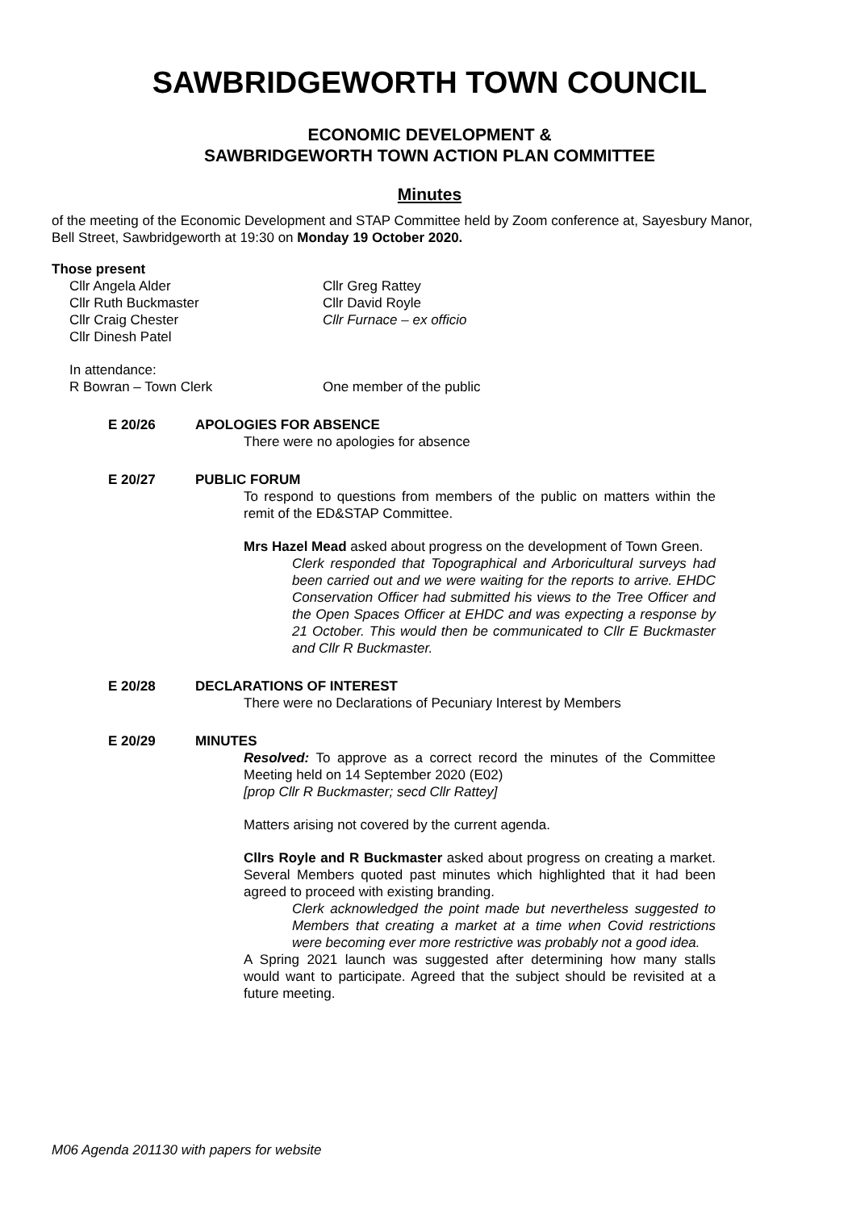SAWBRIDGEWORTH TOWN COUNCIL
ECONOMIC DEVELOPMENT &
SAWBRIDGEWORTH TOWN ACTION PLAN COMMITTEE
Minutes
of the meeting of the Economic Development and STAP Committee held by Zoom conference at, Sayesbury Manor, Bell Street, Sawbridgeworth at 19:30 on Monday 19 October 2020.
Those present
Cllr Angela Alder
Cllr Ruth Buckmaster
Cllr Craig Chester
Cllr Dinesh Patel
Cllr Greg Rattey
Cllr David Royle
Cllr Furnace – ex officio
In attendance:
R Bowran – Town Clerk
One member of the public
E 20/26 APOLOGIES FOR ABSENCE
There were no apologies for absence
E 20/27 PUBLIC FORUM
To respond to questions from members of the public on matters within the remit of the ED&STAP Committee.
Mrs Hazel Mead asked about progress on the development of Town Green.
Clerk responded that Topographical and Arboricultural surveys had been carried out and we were waiting for the reports to arrive. EHDC Conservation Officer had submitted his views to the Tree Officer and the Open Spaces Officer at EHDC and was expecting a response by 21 October. This would then be communicated to Cllr E Buckmaster and Cllr R Buckmaster.
E 20/28 DECLARATIONS OF INTEREST
There were no Declarations of Pecuniary Interest by Members
E 20/29 MINUTES
Resolved: To approve as a correct record the minutes of the Committee Meeting held on 14 September 2020 (E02)
[prop Cllr R Buckmaster; secd Cllr Rattey]
Matters arising not covered by the current agenda.
Cllrs Royle and R Buckmaster asked about progress on creating a market. Several Members quoted past minutes which highlighted that it had been agreed to proceed with existing branding.
Clerk acknowledged the point made but nevertheless suggested to Members that creating a market at a time when Covid restrictions were becoming ever more restrictive was probably not a good idea.
A Spring 2021 launch was suggested after determining how many stalls would want to participate. Agreed that the subject should be revisited at a future meeting.
M06 Agenda 201130 with papers for website